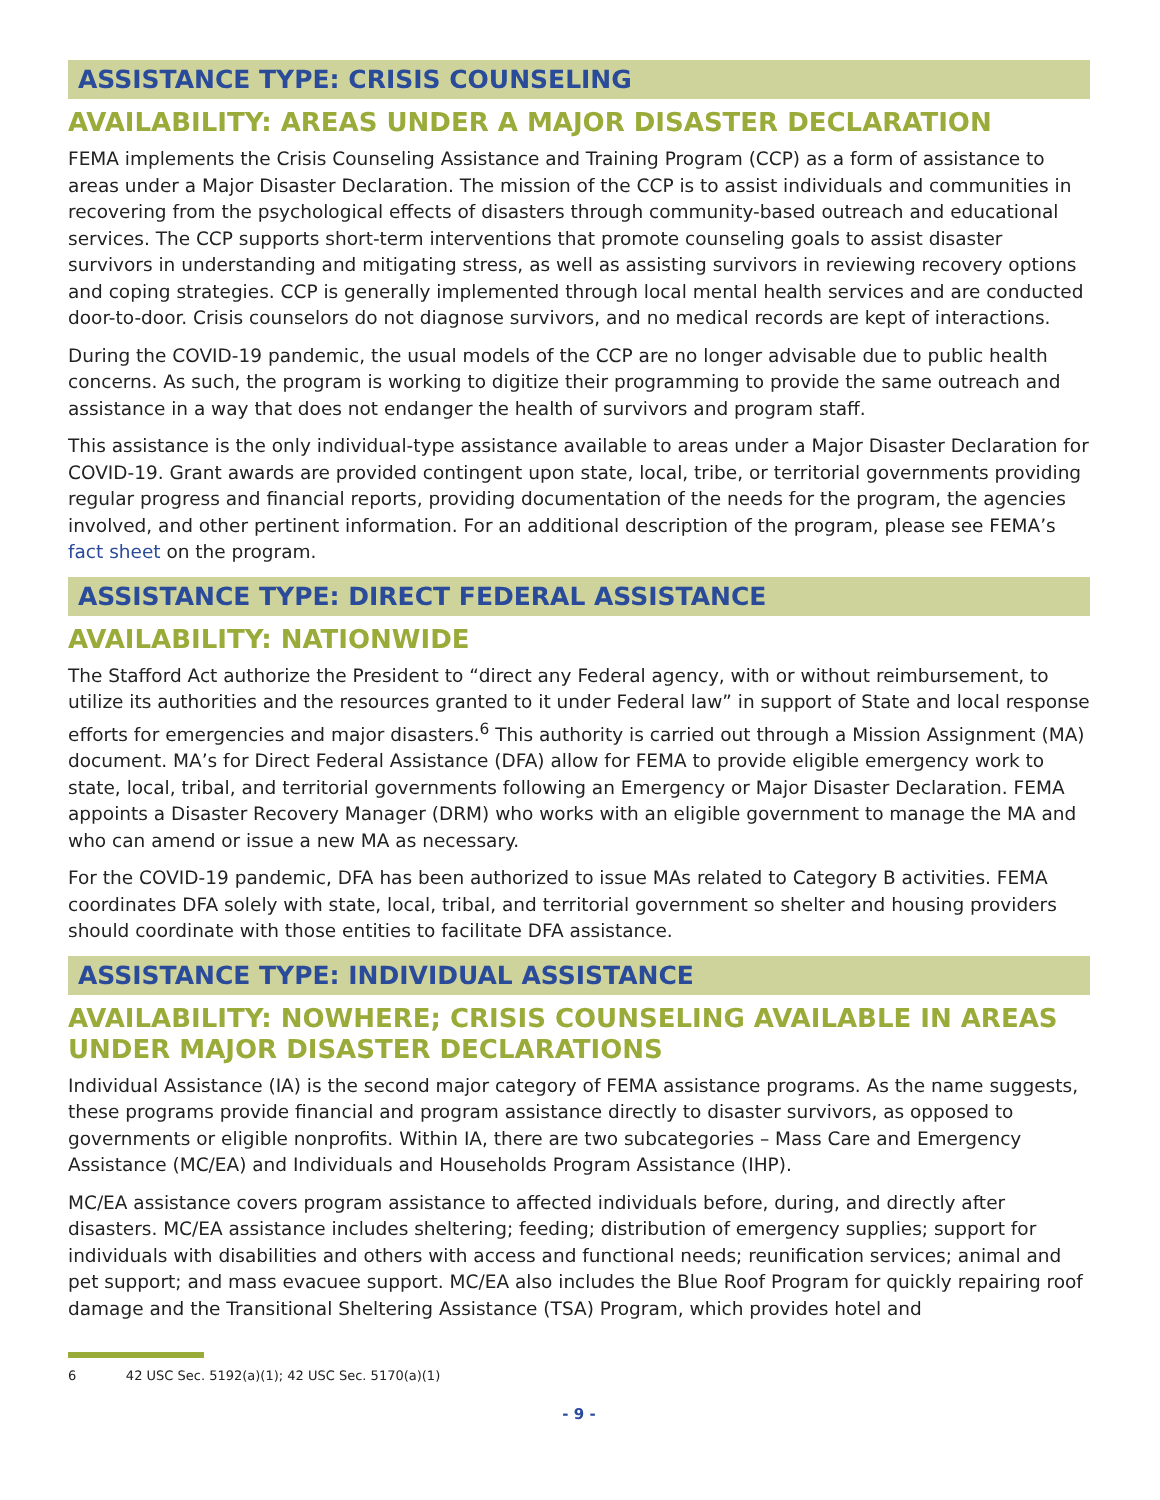ASSISTANCE TYPE: CRISIS COUNSELING
AVAILABILITY: AREAS UNDER A MAJOR DISASTER DECLARATION
FEMA implements the Crisis Counseling Assistance and Training Program (CCP) as a form of assistance to areas under a Major Disaster Declaration. The mission of the CCP is to assist individuals and communities in recovering from the psychological effects of disasters through community-based outreach and educational services. The CCP supports short-term interventions that promote counseling goals to assist disaster survivors in understanding and mitigating stress, as well as assisting survivors in reviewing recovery options and coping strategies. CCP is generally implemented through local mental health services and are conducted door-to-door. Crisis counselors do not diagnose survivors, and no medical records are kept of interactions.
During the COVID-19 pandemic, the usual models of the CCP are no longer advisable due to public health concerns. As such, the program is working to digitize their programming to provide the same outreach and assistance in a way that does not endanger the health of survivors and program staff.
This assistance is the only individual-type assistance available to areas under a Major Disaster Declaration for COVID-19. Grant awards are provided contingent upon state, local, tribe, or territorial governments providing regular progress and financial reports, providing documentation of the needs for the program, the agencies involved, and other pertinent information. For an additional description of the program, please see FEMA’s fact sheet on the program.
ASSISTANCE TYPE: DIRECT FEDERAL ASSISTANCE
AVAILABILITY: NATIONWIDE
The Stafford Act authorize the President to “direct any Federal agency, with or without reimbursement, to utilize its authorities and the resources granted to it under Federal law” in support of State and local response efforts for emergencies and major disasters.<sup>6</sup> This authority is carried out through a Mission Assignment (MA) document. MA’s for Direct Federal Assistance (DFA) allow for FEMA to provide eligible emergency work to state, local, tribal, and territorial governments following an Emergency or Major Disaster Declaration. FEMA appoints a Disaster Recovery Manager (DRM) who works with an eligible government to manage the MA and who can amend or issue a new MA as necessary.
For the COVID-19 pandemic, DFA has been authorized to issue MAs related to Category B activities. FEMA coordinates DFA solely with state, local, tribal, and territorial government so shelter and housing providers should coordinate with those entities to facilitate DFA assistance.
ASSISTANCE TYPE: INDIVIDUAL ASSISTANCE
AVAILABILITY: NOWHERE; CRISIS COUNSELING AVAILABLE IN AREAS UNDER MAJOR DISASTER DECLARATIONS
Individual Assistance (IA) is the second major category of FEMA assistance programs. As the name suggests, these programs provide financial and program assistance directly to disaster survivors, as opposed to governments or eligible nonprofits. Within IA, there are two subcategories – Mass Care and Emergency Assistance (MC/EA) and Individuals and Households Program Assistance (IHP).
MC/EA assistance covers program assistance to affected individuals before, during, and directly after disasters. MC/EA assistance includes sheltering; feeding; distribution of emergency supplies; support for individuals with disabilities and others with access and functional needs; reunification services; animal and pet support; and mass evacuee support. MC/EA also includes the Blue Roof Program for quickly repairing roof damage and the Transitional Sheltering Assistance (TSA) Program, which provides hotel and
6 42 USC Sec. 5192(a)(1); 42 USC Sec. 5170(a)(1)
- 9 -